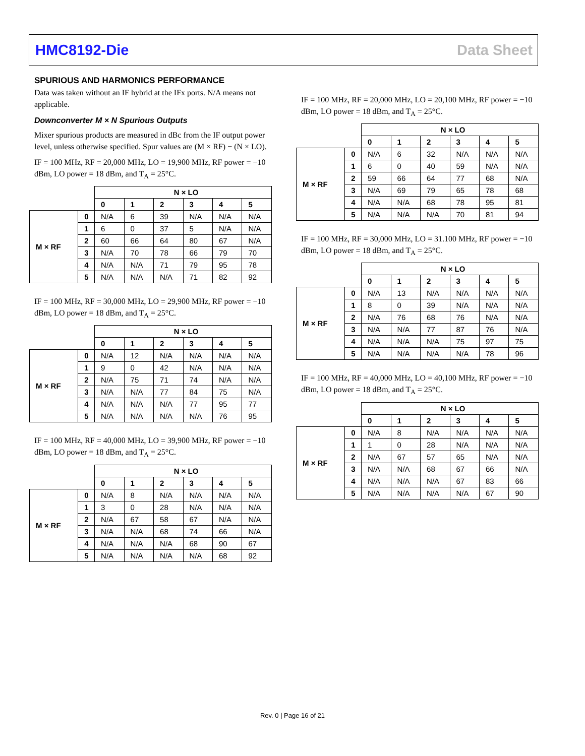HMC8192-Die Data Sheet
SPURIOUS AND HARMONICS PERFORMANCE
Data was taken without an IF hybrid at the IFx ports. N/A means not applicable.
Downconverter M × N Spurious Outputs
Mixer spurious products are measured in dBc from the IF output power level, unless otherwise specified. Spur values are (M × RF) − (N × LO).
IF = 100 MHz, RF = 20,000 MHz, LO = 19,900 MHz, RF power = −10 dBm, LO power = 18 dBm, and T<sub>A</sub> = 25°C.
| | | N × LO | | | | | |
| | | 0 | 1 | 2 | 3 | 4 | 5 |
| M × RF | 0 | N/A | 6 | 39 | N/A | N/A | N/A |
| | 1 | 6 | 0 | 37 | 5 | N/A | N/A |
| | 2 | 60 | 66 | 64 | 80 | 67 | N/A |
| | 3 | N/A | 70 | 78 | 66 | 79 | 70 |
| | 4 | N/A | N/A | 71 | 79 | 95 | 78 |
| | 5 | N/A | N/A | N/A | 71 | 82 | 92 |
IF = 100 MHz, RF = 30,000 MHz, LO = 29,900 MHz, RF power = −10 dBm, LO power = 18 dBm, and T<sub>A</sub> = 25°C.
| | | N × LO | | | | | |
| | | 0 | 1 | 2 | 3 | 4 | 5 |
| M × RF | 0 | N/A | 12 | N/A | N/A | N/A | N/A |
| | 1 | 9 | 0 | 42 | N/A | N/A | N/A |
| | 2 | N/A | 75 | 71 | 74 | N/A | N/A |
| | 3 | N/A | N/A | 77 | 84 | 75 | N/A |
| | 4 | N/A | N/A | N/A | 77 | 95 | 77 |
| | 5 | N/A | N/A | N/A | N/A | 76 | 95 |
IF = 100 MHz, RF = 40,000 MHz, LO = 39,900 MHz, RF power = −10 dBm, LO power = 18 dBm, and T<sub>A</sub> = 25°C.
| | | N × LO | | | | | |
| | | 0 | 1 | 2 | 3 | 4 | 5 |
| M × RF | 0 | N/A | 8 | N/A | N/A | N/A | N/A |
| | 1 | 3 | 0 | 28 | N/A | N/A | N/A |
| | 2 | N/A | 67 | 58 | 67 | N/A | N/A |
| | 3 | N/A | N/A | 68 | 74 | 66 | N/A |
| | 4 | N/A | N/A | N/A | 68 | 90 | 67 |
| | 5 | N/A | N/A | N/A | N/A | 68 | 92 |
IF = 100 MHz, RF = 20,000 MHz, LO = 20,100 MHz, RF power = −10 dBm, LO power = 18 dBm, and T<sub>A</sub> = 25°C.
| | | N × LO | | | | | |
| | | 0 | 1 | 2 | 3 | 4 | 5 |
| M × RF | 0 | N/A | 6 | 32 | N/A | N/A | N/A |
| | 1 | 6 | 0 | 40 | 59 | N/A | N/A |
| | 2 | 59 | 66 | 64 | 77 | 68 | N/A |
| | 3 | N/A | 69 | 79 | 65 | 78 | 68 |
| | 4 | N/A | N/A | 68 | 78 | 95 | 81 |
| | 5 | N/A | N/A | N/A | 70 | 81 | 94 |
IF = 100 MHz, RF = 30,000 MHz, LO = 31.100 MHz, RF power = −10 dBm, LO power = 18 dBm, and T<sub>A</sub> = 25°C.
| | | N × LO | | | | | |
| | | 0 | 1 | 2 | 3 | 4 | 5 |
| M × RF | 0 | N/A | 13 | N/A | N/A | N/A | N/A |
| | 1 | 8 | 0 | 39 | N/A | N/A | N/A |
| | 2 | N/A | 76 | 68 | 76 | N/A | N/A |
| | 3 | N/A | N/A | 77 | 87 | 76 | N/A |
| | 4 | N/A | N/A | N/A | 75 | 97 | 75 |
| | 5 | N/A | N/A | N/A | N/A | 78 | 96 |
IF = 100 MHz, RF = 40,000 MHz, LO = 40,100 MHz, RF power = −10 dBm, LO power = 18 dBm, and T<sub>A</sub> = 25°C.
| | | N × LO | | | | | |
| | | 0 | 1 | 2 | 3 | 4 | 5 |
| M × RF | 0 | N/A | 8 | N/A | N/A | N/A | N/A |
| | 1 | 1 | 0 | 28 | N/A | N/A | N/A |
| | 2 | N/A | 67 | 57 | 65 | N/A | N/A |
| | 3 | N/A | N/A | 68 | 67 | 66 | N/A |
| | 4 | N/A | N/A | N/A | 67 | 83 | 66 |
| | 5 | N/A | N/A | N/A | N/A | 67 | 90 |
Rev. 0 | Page 16 of 21